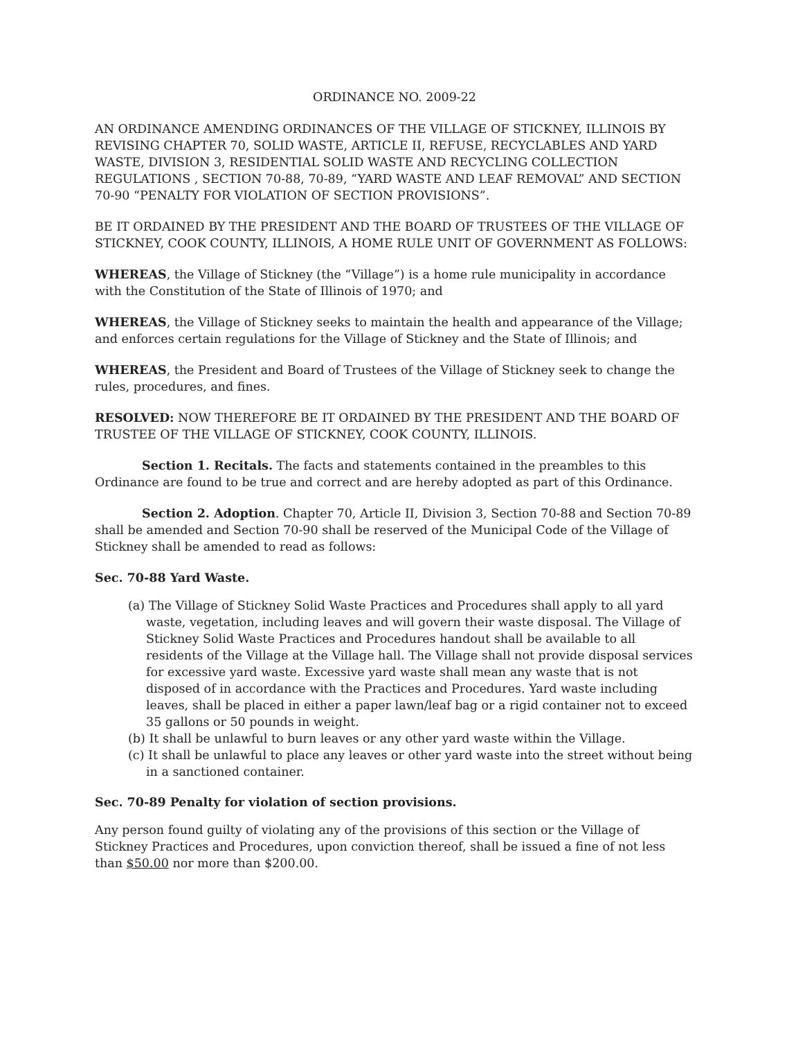ORDINANCE NO. 2009-22
AN ORDINANCE AMENDING ORDINANCES OF THE VILLAGE OF STICKNEY, ILLINOIS BY REVISING CHAPTER 70, SOLID WASTE, ARTICLE II, REFUSE, RECYCLABLES AND YARD WASTE, DIVISION 3, RESIDENTIAL SOLID WASTE AND RECYCLING COLLECTION REGULATIONS , SECTION 70-88, 70-89, “YARD WASTE AND LEAF REMOVAL” AND SECTION 70-90 “PENALTY FOR VIOLATION OF SECTION PROVISIONS”.
BE IT ORDAINED BY THE PRESIDENT AND THE BOARD OF TRUSTEES OF THE VILLAGE OF STICKNEY, COOK COUNTY, ILLINOIS, A HOME RULE UNIT OF GOVERNMENT AS FOLLOWS:
WHEREAS, the Village of Stickney (the “Village”) is a home rule municipality in accordance with the Constitution of the State of Illinois of 1970; and
WHEREAS, the Village of Stickney seeks to maintain the health and appearance of the Village; and enforces certain regulations for the Village of Stickney and the State of Illinois; and
WHEREAS, the President and Board of Trustees of the Village of Stickney seek to change the rules, procedures, and fines.
RESOLVED: NOW THEREFORE BE IT ORDAINED BY THE PRESIDENT AND THE BOARD OF TRUSTEE OF THE VILLAGE OF STICKNEY, COOK COUNTY, ILLINOIS.
Section 1. Recitals. The facts and statements contained in the preambles to this Ordinance are found to be true and correct and are hereby adopted as part of this Ordinance.
Section 2. Adoption. Chapter 70, Article II, Division 3, Section 70-88 and Section 70-89 shall be amended and Section 70-90 shall be reserved of the Municipal Code of the Village of Stickney shall be amended to read as follows:
Sec. 70-88 Yard Waste.
(a) The Village of Stickney Solid Waste Practices and Procedures shall apply to all yard waste, vegetation, including leaves and will govern their waste disposal. The Village of Stickney Solid Waste Practices and Procedures handout shall be available to all residents of the Village at the Village hall. The Village shall not provide disposal services for excessive yard waste. Excessive yard waste shall mean any waste that is not disposed of in accordance with the Practices and Procedures. Yard waste including leaves, shall be placed in either a paper lawn/leaf bag or a rigid container not to exceed 35 gallons or 50 pounds in weight.
(b) It shall be unlawful to burn leaves or any other yard waste within the Village.
(c) It shall be unlawful to place any leaves or other yard waste into the street without being in a sanctioned container.
Sec. 70-89 Penalty for violation of section provisions.
Any person found guilty of violating any of the provisions of this section or the Village of Stickney Practices and Procedures, upon conviction thereof, shall be issued a fine of not less than $50.00 nor more than $200.00.